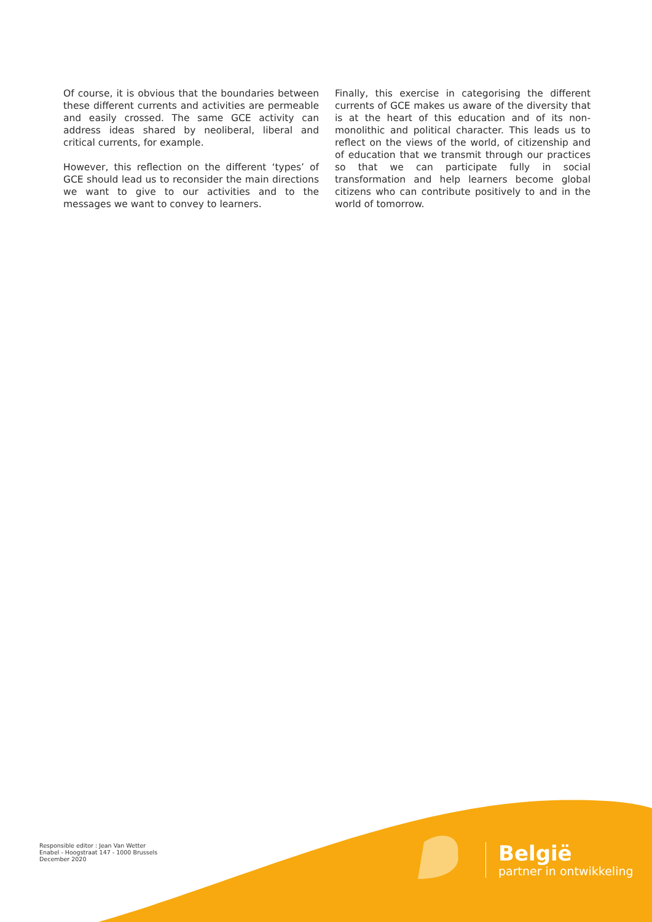Of course, it is obvious that the boundaries between these different currents and activities are permeable and easily crossed. The same GCE activity can address ideas shared by neoliberal, liberal and critical currents, for example.
However, this reflection on the different ‘types’ of GCE should lead us to reconsider the main directions we want to give to our activities and to the messages we want to convey to learners.
Finally, this exercise in categorising the different currents of GCE makes us aware of the diversity that is at the heart of this education and of its non-monolithic and political character. This leads us to reflect on the views of the world, of citizenship and of education that we transmit through our practices so that we can participate fully in social transformation and help learners become global citizens who can contribute positively to and in the world of tomorrow.
Responsible editor : Jean Van Wetter
Enabel - Hoogstraat 147 - 1000 Brussels
December 2020
België
partner in ontwikkeling